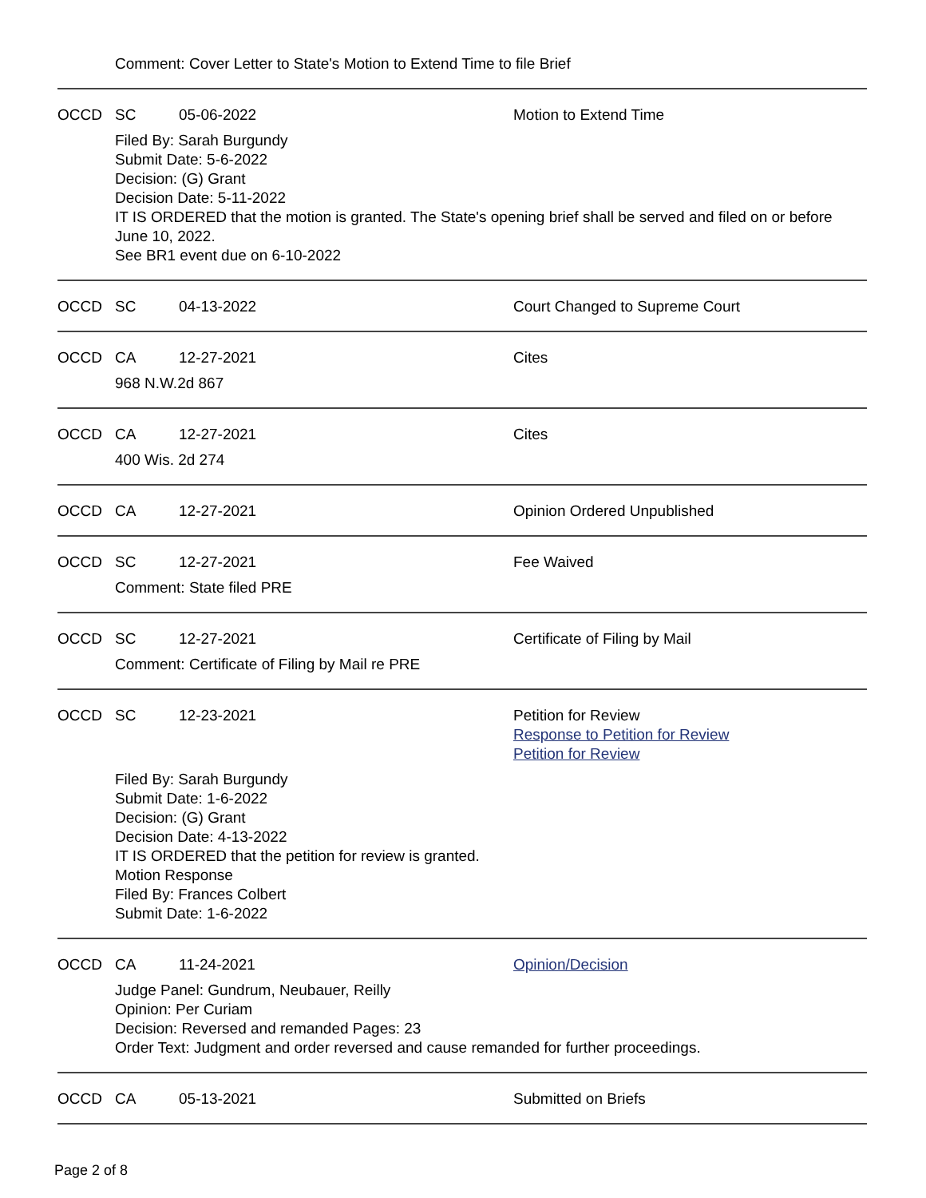Comment: Cover Letter to State's Motion to Extend Time to file Brief
OCCD SC 05-06-2022 Motion to Extend Time
Filed By: Sarah Burgundy
Submit Date: 5-6-2022
Decision: (G) Grant
Decision Date: 5-11-2022
IT IS ORDERED that the motion is granted. The State's opening brief shall be served and filed on or before June 10, 2022.
See BR1 event due on 6-10-2022
OCCD SC 04-13-2022 Court Changed to Supreme Court
OCCD CA 12-27-2021 Cites
968 N.W.2d 867
OCCD CA 12-27-2021 Cites
400 Wis. 2d 274
OCCD CA 12-27-2021 Opinion Ordered Unpublished
OCCD SC 12-27-2021 Fee Waived
Comment: State filed PRE
OCCD SC 12-27-2021 Certificate of Filing by Mail
Comment: Certificate of Filing by Mail re PRE
OCCD SC 12-23-2021 Petition for Review
Response to Petition for Review
Petition for Review
Filed By: Sarah Burgundy
Submit Date: 1-6-2022
Decision: (G) Grant
Decision Date: 4-13-2022
IT IS ORDERED that the petition for review is granted.
Motion Response
Filed By: Frances Colbert
Submit Date: 1-6-2022
OCCD CA 11-24-2021 Opinion/Decision
Judge Panel: Gundrum, Neubauer, Reilly
Opinion: Per Curiam
Decision: Reversed and remanded Pages: 23
Order Text: Judgment and order reversed and cause remanded for further proceedings.
OCCD CA 05-13-2021 Submitted on Briefs
Page 2 of 8